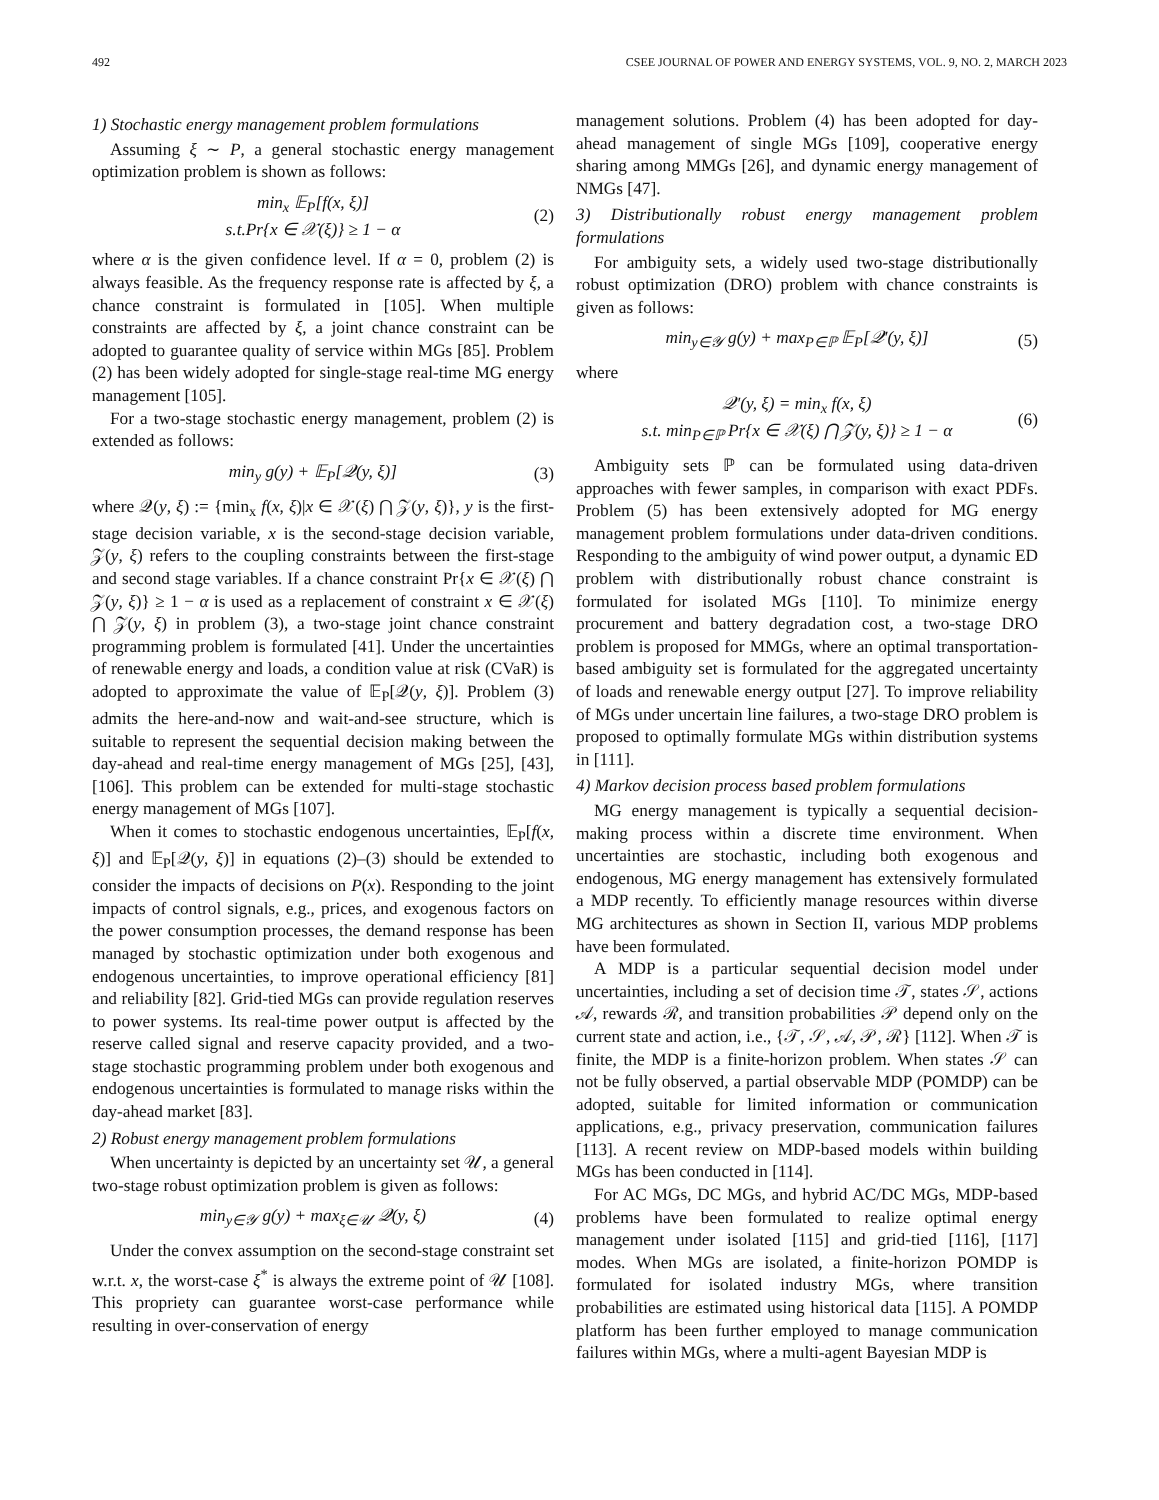492 CSEE JOURNAL OF POWER AND ENERGY SYSTEMS, VOL. 9, NO. 2, MARCH 2023
1) Stochastic energy management problem formulations
Assuming ξ ∼ P, a general stochastic energy management optimization problem is shown as follows:
min<sub>x</sub> 𝔼<sub>P</sub>[f(x, ξ)]
s.t.Pr{x ∈ 𝒳(ξ)} ≥ 1 − α
(2)
where α is the given confidence level. If α = 0, problem (2) is always feasible. As the frequency response rate is affected by ξ, a chance constraint is formulated in [105]. When multiple constraints are affected by ξ, a joint chance constraint can be adopted to guarantee quality of service within MGs [85]. Problem (2) has been widely adopted for single-stage real-time MG energy management [105].
For a two-stage stochastic energy management, problem (2) is extended as follows:
min<sub>y</sub> g(y) + 𝔼<sub>P</sub>[𝒬(y, ξ)] (3)
where 𝒬(y, ξ) := {min<sub>x</sub> f(x, ξ)|x ∈ 𝒳(ξ) ⋂ 𝒵(y, ξ)}, y is the first-stage decision variable, x is the second-stage decision variable, 𝒵(y, ξ) refers to the coupling constraints between the first-stage and second stage variables. If a chance constraint Pr{x ∈ 𝒳(ξ) ⋂ 𝒵(y, ξ)} ≥ 1 − α is used as a replacement of constraint x ∈ 𝒳(ξ) ⋂ 𝒵(y, ξ) in problem (3), a two-stage joint chance constraint programming problem is formulated [41]. Under the uncertainties of renewable energy and loads, a condition value at risk (CVaR) is adopted to approximate the value of 𝔼<sub>P</sub>[𝒬(y, ξ)]. Problem (3) admits the here-and-now and wait-and-see structure, which is suitable to represent the sequential decision making between the day-ahead and real-time energy management of MGs [25], [43], [106]. This problem can be extended for multi-stage stochastic energy management of MGs [107].
When it comes to stochastic endogenous uncertainties, 𝔼<sub>P</sub>[f(x, ξ)] and 𝔼<sub>P</sub>[𝒬(y, ξ)] in equations (2)–(3) should be extended to consider the impacts of decisions on P(x). Responding to the joint impacts of control signals, e.g., prices, and exogenous factors on the power consumption processes, the demand response has been managed by stochastic optimization under both exogenous and endogenous uncertainties, to improve operational efficiency [81] and reliability [82]. Grid-tied MGs can provide regulation reserves to power systems. Its real-time power output is affected by the reserve called signal and reserve capacity provided, and a two-stage stochastic programming problem under both exogenous and endogenous uncertainties is formulated to manage risks within the day-ahead market [83].
2) Robust energy management problem formulations
When uncertainty is depicted by an uncertainty set 𝒰, a general two-stage robust optimization problem is given as follows:
min<sub>y∈𝒴</sub> g(y) + max<sub>ξ∈𝒰</sub> 𝒬(y, ξ) (4)
Under the convex assumption on the second-stage constraint set w.r.t. x, the worst-case ξ<sup>*</sup> is always the extreme point of 𝒰 [108]. This propriety can guarantee worst-case performance while resulting in over-conservation of energy
management solutions. Problem (4) has been adopted for day-ahead management of single MGs [109], cooperative energy sharing among MMGs [26], and dynamic energy management of NMGs [47].
3) Distributionally robust energy management problem formulations
For ambiguity sets, a widely used two-stage distributionally robust optimization (DRO) problem with chance constraints is given as follows:
min<sub>y∈𝒴</sub> g(y) + max<sub>P∈ℙ</sub> 𝔼<sub>P</sub>[𝒬′(y, ξ)]
(5)
where
𝒬′(y, ξ) = min<sub>x</sub> f(x, ξ)
s.t. min<sub>P∈ℙ</sub> Pr{x ∈ 𝒳(ξ) ⋂ 𝒵(y, ξ)} ≥ 1 − α
(6)
Ambiguity sets ℙ can be formulated using data-driven approaches with fewer samples, in comparison with exact PDFs. Problem (5) has been extensively adopted for MG energy management problem formulations under data-driven conditions. Responding to the ambiguity of wind power output, a dynamic ED problem with distributionally robust chance constraint is formulated for isolated MGs [110]. To minimize energy procurement and battery degradation cost, a two-stage DRO problem is proposed for MMGs, where an optimal transportation-based ambiguity set is formulated for the aggregated uncertainty of loads and renewable energy output [27]. To improve reliability of MGs under uncertain line failures, a two-stage DRO problem is proposed to optimally formulate MGs within distribution systems in [111].
4) Markov decision process based problem formulations
MG energy management is typically a sequential decision-making process within a discrete time environment. When uncertainties are stochastic, including both exogenous and endogenous, MG energy management has extensively formulated a MDP recently. To efficiently manage resources within diverse MG architectures as shown in Section II, various MDP problems have been formulated.
A MDP is a particular sequential decision model under uncertainties, including a set of decision time 𝒯, states 𝒮, actions 𝒜, rewards ℛ, and transition probabilities 𝒫 depend only on the current state and action, i.e., {𝒯, 𝒮, 𝒜, 𝒫, ℛ} [112]. When 𝒯 is finite, the MDP is a finite-horizon problem. When states 𝒮 can not be fully observed, a partial observable MDP (POMDP) can be adopted, suitable for limited information or communication applications, e.g., privacy preservation, communication failures [113]. A recent review on MDP-based models within building MGs has been conducted in [114].
For AC MGs, DC MGs, and hybrid AC/DC MGs, MDP-based problems have been formulated to realize optimal energy management under isolated [115] and grid-tied [116], [117] modes. When MGs are isolated, a finite-horizon POMDP is formulated for isolated industry MGs, where transition probabilities are estimated using historical data [115]. A POMDP platform has been further employed to manage communication failures within MGs, where a multi-agent Bayesian MDP is